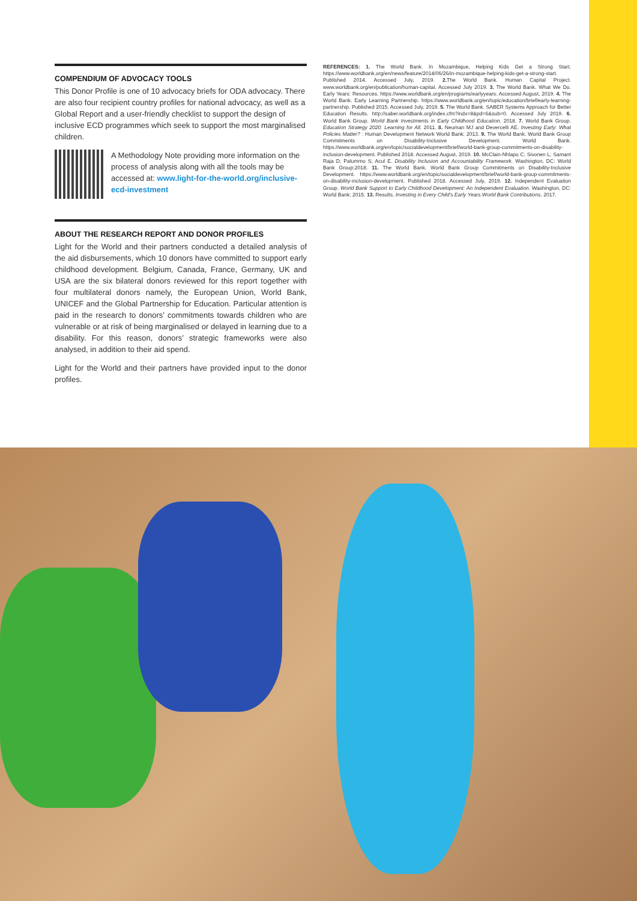COMPENDIUM OF ADVOCACY TOOLS
This Donor Profile is one of 10 advocacy briefs for ODA advocacy. There are also four recipient country profiles for national advocacy, as well as a Global Report and a user-friendly checklist to support the design of inclusive ECD programmes which seek to support the most marginalised children.
A Methodology Note providing more information on the process of analysis along with all the tools may be accessed at: www.light-for-the-world.org/inclusive-ecd-investment
ABOUT THE RESEARCH REPORT AND DONOR PROFILES
Light for the World and their partners conducted a detailed analysis of the aid disbursements, which 10 donors have committed to support early childhood development. Belgium, Canada, France, Germany, UK and USA are the six bilateral donors reviewed for this report together with four multilateral donors namely, the European Union, World Bank, UNICEF and the Global Partnership for Education. Particular attention is paid in the research to donors’ commitments towards children who are vulnerable or at risk of being marginalised or delayed in learning due to a disability. For this reason, donors’ strategic frameworks were also analysed, in addition to their aid spend.
Light for the World and their partners have provided input to the donor profiles.
REFERENCES: 1. The World Bank. In Mozambique, Helping Kids Get a Strong Start. https://www.worldbank.org/en/news/feature/2014/06/26/in-mozambique-helping-kids-get-a-strong-start. Published 2014. Accessed July, 2019. 2. The World Bank. Human Capital Project. www.worldbank.org/en/publication/human-capital. Accessed July 2019. 3. The World Bank. What We Do. Early Years: Resources. https://www.worldbank.org/en/programs/earlyyears. Accessed August, 2019. 4. The World Bank. Early Learning Partnership. https://www.worldbank.org/en/topic/education/brief/early-learning-partnership. Published 2015. Accessed July, 2019. 5. The World Bank. SABER Systems Approach for Better Education Results. http://saber.worldbank.org/index.cfm?indx=8&pd=6&sub=0. Accessed July 2019. 6. World Bank Group. World Bank Investments in Early Childhood Education. 2018. 7. World Bank Group. Education Strategy 2020: Learning for All. 2011. 8. Neuman MJ and Devercelli AE. Investing Early: What Policies Matter? : Human Development Network World Bank; 2013. 9. The World Bank. World Bank Group Commitments on Disability-Inclusive Development. World Bank. https://www.worldbank.org/en/topic/socialdevelopment/brief/world-bank-group-commitments-on-disability-inclusion-development. Published 2018. Accessed August, 2019. 10. McClain-Nhlapo C; Sivonen L; Samant Raja D; Palummo S; Acul E. Disability Inclusion and Accountability Framework. Washington, DC: World Bank Group;2018. 11. The World Bank. World Bank Group Commitments on Disability-Inclusive Development. https://www.worldbank.org/en/topic/socialdevelopment/brief/world-bank-group-commitments-on-disability-inclusion-development. Published 2018. Accessed July, 2019. 12. Independent Evaluation Group. World Bank Support to Early Childhood Development: An Independent Evaluation. Washington, DC: World Bank; 2015. 13. Results. Investing in Every Child's Early Years:World Bank Contributions. 2017.